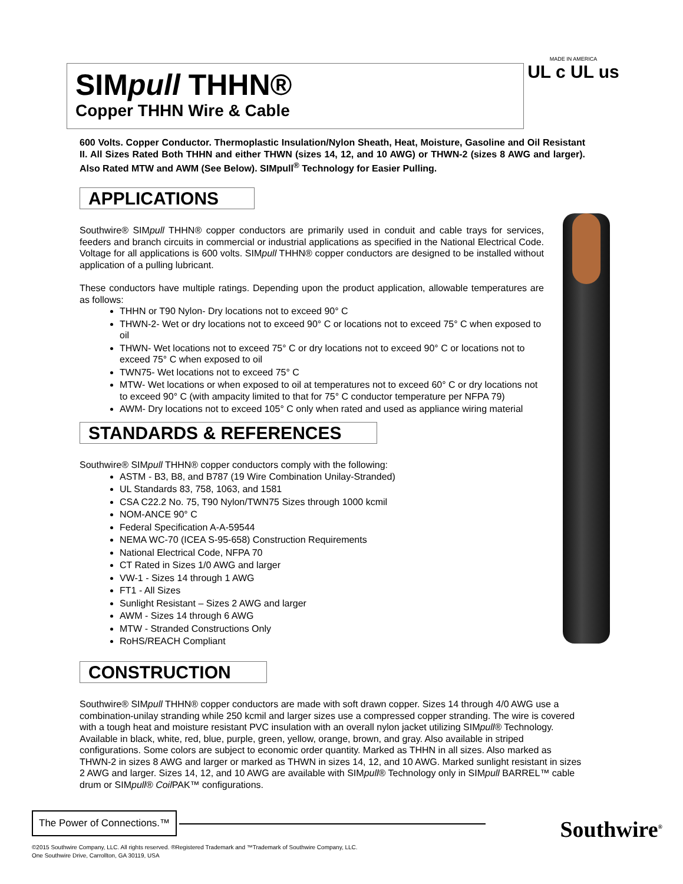SIMpull THHN®
Copper THHN Wire & Cable
MADE IN AMERICA
UL c UL us
600 Volts. Copper Conductor. Thermoplastic Insulation/Nylon Sheath, Heat, Moisture, Gasoline and Oil Resistant II. All Sizes Rated Both THHN and either THWN (sizes 14, 12, and 10 AWG) or THWN-2 (sizes 8 AWG and larger). Also Rated MTW and AWM (See Below). SIMpull<sup>®</sup> Technology for Easier Pulling.
APPLICATIONS
Southwire® SIMpull THHN® copper conductors are primarily used in conduit and cable trays for services, feeders and branch circuits in commercial or industrial applications as specified in the National Electrical Code. Voltage for all applications is 600 volts. SIMpull THHN® copper conductors are designed to be installed without application of a pulling lubricant.
These conductors have multiple ratings. Depending upon the product application, allowable temperatures are as follows:
THHN or T90 Nylon- Dry locations not to exceed 90° C
THWN-2- Wet or dry locations not to exceed 90° C or locations not to exceed 75° C when exposed to oil
THWN- Wet locations not to exceed 75° C or dry locations not to exceed 90° C or locations not to exceed 75° C when exposed to oil
TWN75- Wet locations not to exceed 75° C
MTW- Wet locations or when exposed to oil at temperatures not to exceed 60° C or dry locations not to exceed 90° C (with ampacity limited to that for 75° C conductor temperature per NFPA 79)
AWM- Dry locations not to exceed 105° C only when rated and used as appliance wiring material
STANDARDS & REFERENCES
Southwire® SIMpull THHN® copper conductors comply with the following:
ASTM - B3, B8, and B787 (19 Wire Combination Unilay-Stranded)
UL Standards 83, 758, 1063, and 1581
CSA C22.2 No. 75, T90 Nylon/TWN75 Sizes through 1000 kcmil
NOM-ANCE 90° C
Federal Specification A-A-59544
NEMA WC-70 (ICEA S-95-658) Construction Requirements
National Electrical Code, NFPA 70
CT Rated in Sizes 1/0 AWG and larger
VW-1 - Sizes 14 through 1 AWG
FT1 - All Sizes
Sunlight Resistant – Sizes 2 AWG and larger
AWM - Sizes 14 through 6 AWG
MTW - Stranded Constructions Only
RoHS/REACH Compliant
CONSTRUCTION
Southwire® SIMpull THHN® copper conductors are made with soft drawn copper. Sizes 14 through 4/0 AWG use a combination-unilay stranding while 250 kcmil and larger sizes use a compressed copper stranding. The wire is covered with a tough heat and moisture resistant PVC insulation with an overall nylon jacket utilizing SIMpull® Technology. Available in black, white, red, blue, purple, green, yellow, orange, brown, and gray. Also available in striped configurations. Some colors are subject to economic order quantity. Marked as THHN in all sizes. Also marked as THWN-2 in sizes 8 AWG and larger or marked as THWN in sizes 14, 12, and 10 AWG. Marked sunlight resistant in sizes 2 AWG and larger. Sizes 14, 12, and 10 AWG are available with SIMpull® Technology only in SIMpull BARREL™ cable drum or SIMpull® Coil PAK™ configurations.
The Power of Connections.™
Southwire<sup>®</sup>
©2015 Southwire Company, LLC. All rights reserved. ®Registered Trademark and ™Trademark of Southwire Company, LLC.
One Southwire Drive, Carrollton, GA 30119, USA